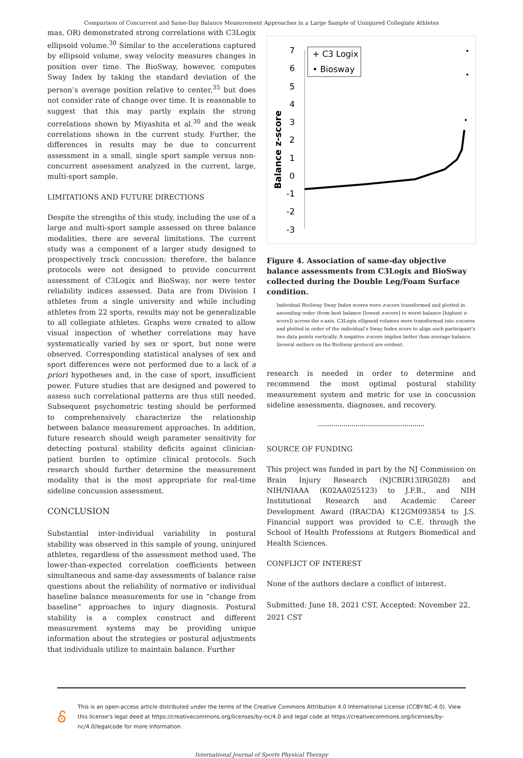Comparison of Concurrent and Same-Day Balance Measurement Approaches in a Large Sample of Uninjured Collegiate Athletes
mas, OR) demonstrated strong correlations with C3Logix ellipsoid volume.<sup>30</sup> Similar to the accelerations captured by ellipsoid volume, sway velocity measures changes in position over time. The BioSway, however, computes Sway Index by taking the standard deviation of the person’s average position relative to center,<sup>35</sup> but does not consider rate of change over time. It is reasonable to suggest that this may partly explain the strong correlations shown by Miyashita et al.<sup>30</sup> and the weak correlations shown in the current study. Further, the differences in results may be due to concurrent assessment in a small, single sport sample versus non-concurrent assessment analyzed in the current, large, multi-sport sample.
LIMITATIONS AND FUTURE DIRECTIONS
Despite the strengths of this study, including the use of a large and multi-sport sample assessed on three balance modalities, there are several limitations. The current study was a component of a larger study designed to prospectively track concussion; therefore, the balance protocols were not designed to provide concurrent assessment of C3Logix and BioSway, nor were tester reliability indices assessed. Data are from Division I athletes from a single university and while including athletes from 22 sports, results may not be generalizable to all collegiate athletes. Graphs were created to allow visual inspection of whether correlations may have systematically varied by sex or sport, but none were observed. Corresponding statistical analyses of sex and sport differences were not performed due to a lack of a priori hypotheses and, in the case of sport, insufficient power. Future studies that are designed and powered to assess such correlational patterns are thus still needed. Subsequent psychometric testing should be performed to comprehensively characterize the relationship between balance measurement approaches. In addition, future research should weigh parameter sensitivity for detecting postural stability deficits against clinician-patient burden to optimize clinical protocols. Such research should further determine the measurement modality that is the most appropriate for real-time sideline concussion assessment.
CONCLUSION
Substantial inter-individual variability in postural stability was observed in this sample of young, uninjured athletes, regardless of the assessment method used. The lower-than-expected correlation coefficients between simultaneous and same-day assessments of balance raise questions about the reliability of normative or individual baseline balance measurements for use in “change from baseline” approaches to injury diagnosis. Postural stability is a complex construct and different measurement systems may be providing unique information about the strategies or postural adjustments that individuals utilize to maintain balance. Further
Balance z-score
7
6
5
4
3
2
1
0
-1
-2
-3
+ C3 Logix
• Biosway
Figure 4. Association of same-day objective balance assessments from C3Logix and BioSway collected during the Double Leg/Foam Surface condition.
Individual BioSway Sway Index scores were z-score transformed and plotted in ascending order (from best balance [lowest z-score] to worst balance [highest z-score]) across the x-axis. C3Logix ellipsoid volumes were transformed into z-scores and plotted in order of the individual’s Sway Index score to align each participant’s two data points vertically. A negative z-score implies better than average balance. Several outliers on the BioSway protocol are evident.
research is needed in order to determine and recommend the most optimal postural stability measurement system and metric for use in concussion sideline assessments, diagnoses, and recovery.
SOURCE OF FUNDING
This project was funded in part by the NJ Commission on Brain Injury Research (NJCBIR13IRG028) and NIH/NIAAA (K02AA025123) to J.F.B., and NIH Institutional Research and Academic Career Development Award (IRACDA) K12GM093854 to J.S. Financial support was provided to C.E. through the School of Health Professions at Rutgers Biomedical and Health Sciences.
CONFLICT OF INTEREST
None of the authors declare a conflict of interest.
Submitted: June 18, 2021 CST, Accepted: November 22, 2021 CST
This is an open-access article distributed under the terms of the Creative Commons Attribution 4.0 International License (CCBY-NC-4.0). View this license’s legal deed at https://creativecommons.org/licenses/by-nc/4.0 and legal code at https://creativecommons.org/licenses/by-nc/4.0/legalcode for more information.
International Journal of Sports Physical Therapy